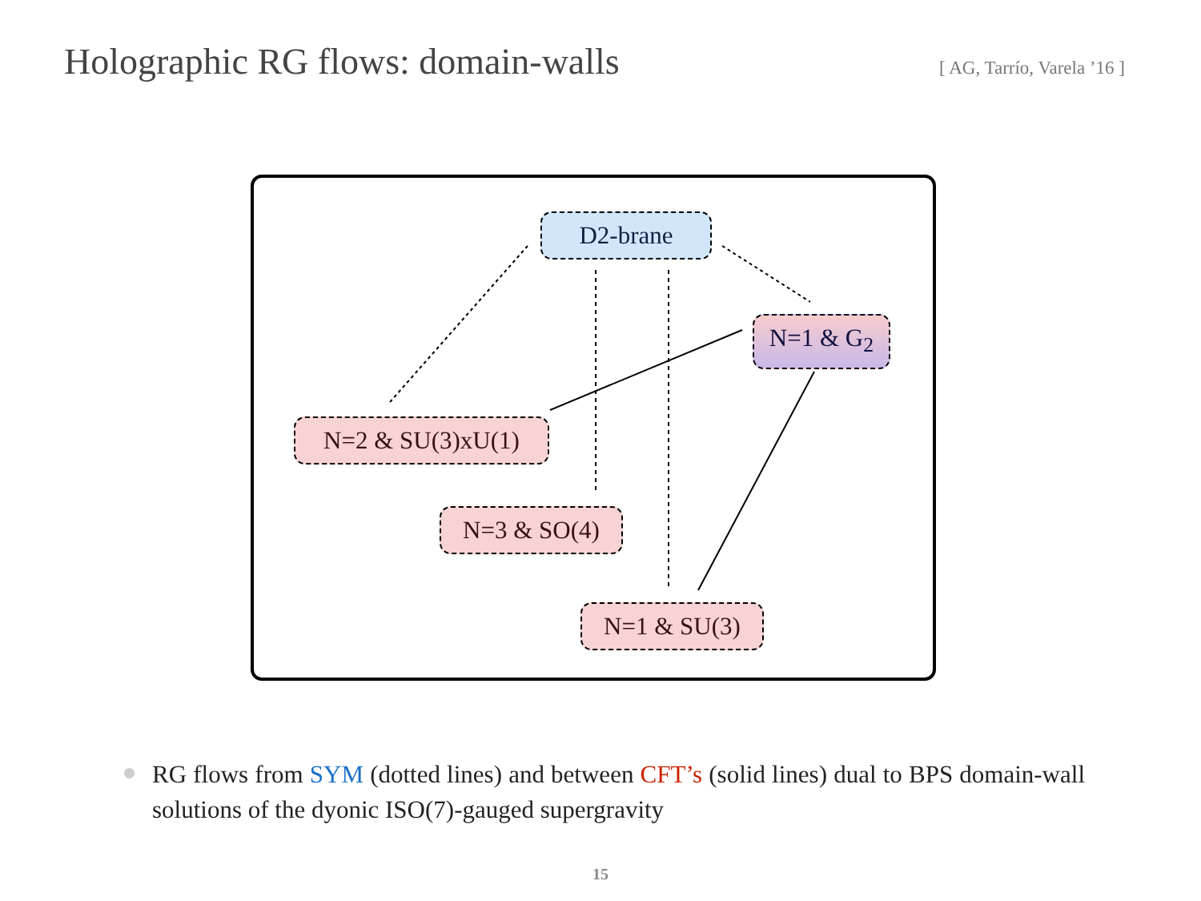Holographic RG flows: domain-walls
[ AG, Tarrío, Varela ’16 ]
D2-brane
N=1 & G<sub>2</sub>
N=2 & SU(3)xU(1)
N=3 & SO(4)
N=1 & SU(3)
RG flows from SYM (dotted lines) and between CFT’s (solid lines) dual to BPS domain-wall solutions of the dyonic ISO(7)-gauged supergravity
15